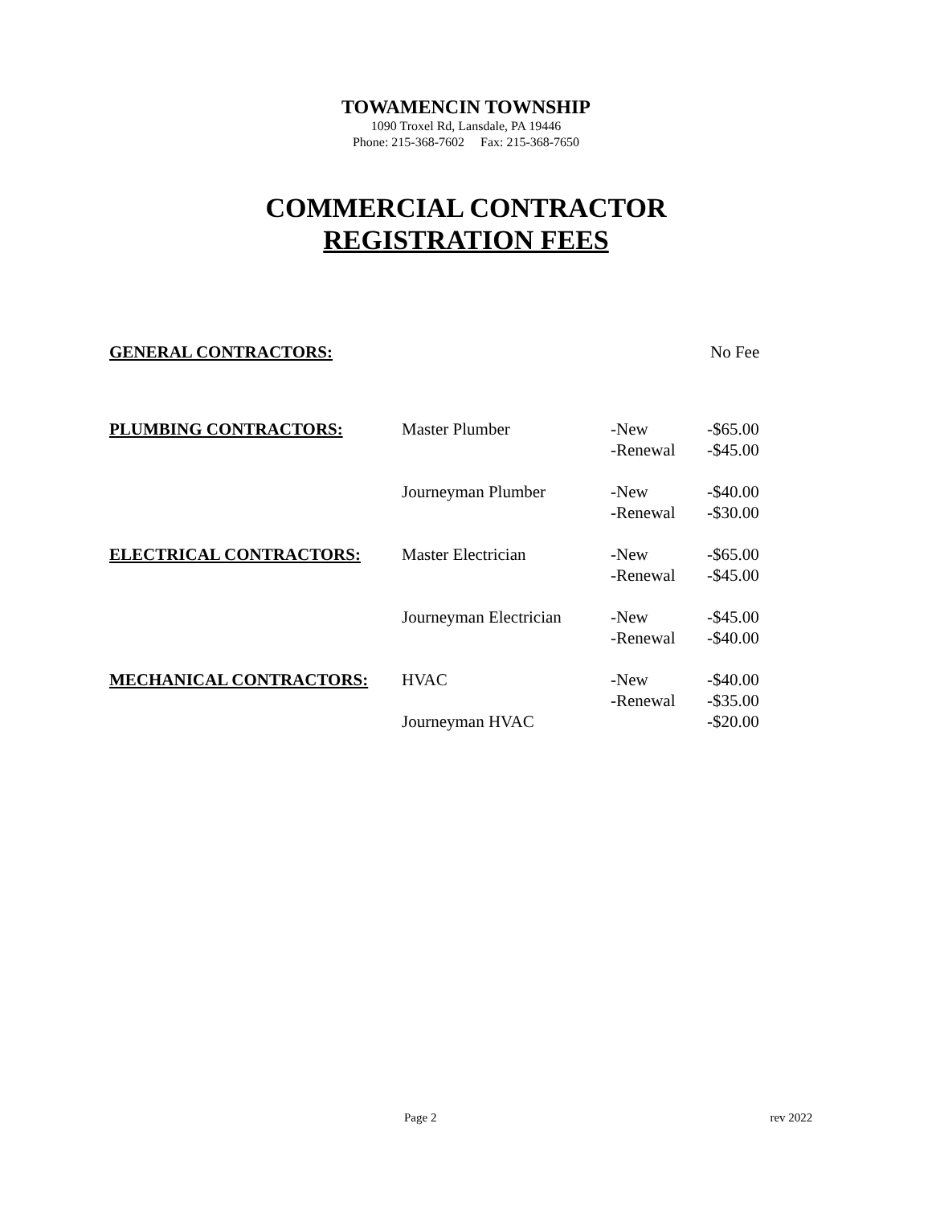TOWAMENCIN TOWNSHIP
1090 Troxel Rd, Lansdale, PA 19446
Phone: 215-368-7602 Fax: 215-368-7650
COMMERCIAL CONTRACTOR
REGISTRATION FEES
| GENERAL CONTRACTORS: | No Fee |
| PLUMBING CONTRACTORS: | Master Plumber | -New -Renewal | -$65.00 -$45.00 |
| | Journeyman Plumber | -New -Renewal | -$40.00 -$30.00 |
| ELECTRICAL CONTRACTORS: | Master Electrician | -New -Renewal | -$65.00 -$45.00 |
| | Journeyman Electrician | -New -Renewal | -$45.00 -$40.00 |
| MECHANICAL CONTRACTORS: | HVAC | -New -Renewal | -$40.00 -$35.00 |
| | Journeyman HVAC | | -$20.00 |
Page 2 rev 2022